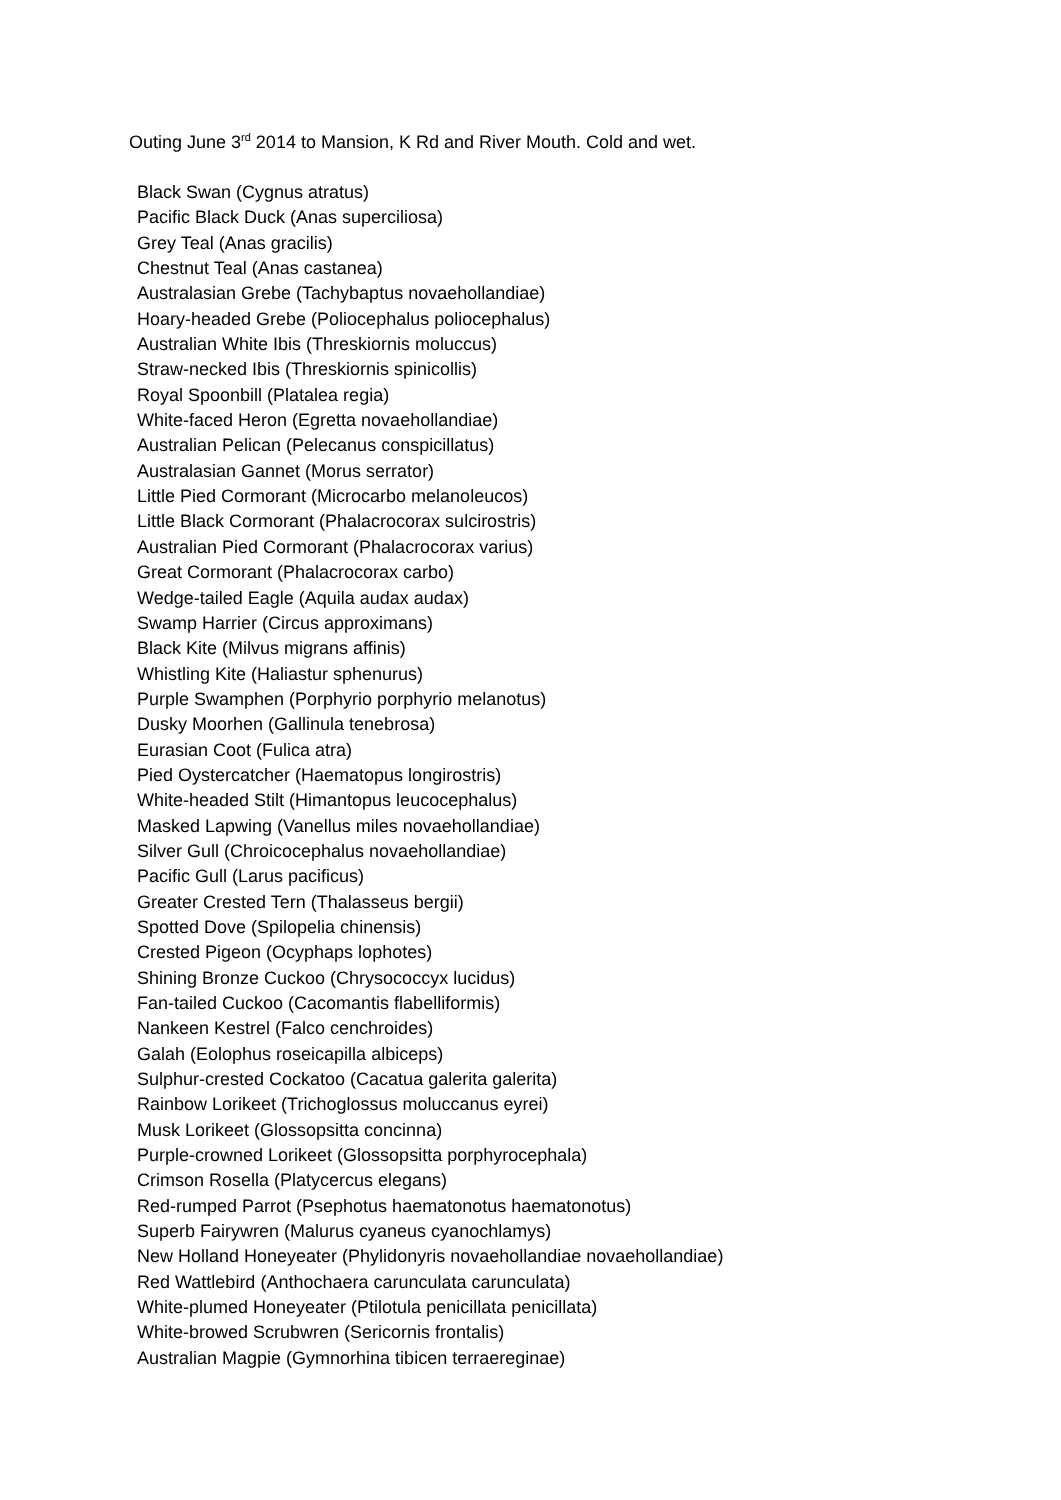Outing June 3<sup>rd</sup> 2014 to Mansion, K Rd and River Mouth. Cold and wet.
Black Swan (Cygnus atratus)
Pacific Black Duck (Anas superciliosa)
Grey Teal (Anas gracilis)
Chestnut Teal (Anas castanea)
Australasian Grebe (Tachybaptus novaehollandiae)
Hoary-headed Grebe (Poliocephalus poliocephalus)
Australian White Ibis (Threskiornis moluccus)
Straw-necked Ibis (Threskiornis spinicollis)
Royal Spoonbill (Platalea regia)
White-faced Heron (Egretta novaehollandiae)
Australian Pelican (Pelecanus conspicillatus)
Australasian Gannet (Morus serrator)
Little Pied Cormorant (Microcarbo melanoleucos)
Little Black Cormorant (Phalacrocorax sulcirostris)
Australian Pied Cormorant (Phalacrocorax varius)
Great Cormorant (Phalacrocorax carbo)
Wedge-tailed Eagle (Aquila audax audax)
Swamp Harrier (Circus approximans)
Black Kite (Milvus migrans affinis)
Whistling Kite (Haliastur sphenurus)
Purple Swamphen (Porphyrio porphyrio melanotus)
Dusky Moorhen (Gallinula tenebrosa)
Eurasian Coot (Fulica atra)
Pied Oystercatcher (Haematopus longirostris)
White-headed Stilt (Himantopus leucocephalus)
Masked Lapwing (Vanellus miles novaehollandiae)
Silver Gull (Chroicocephalus novaehollandiae)
Pacific Gull (Larus pacificus)
Greater Crested Tern (Thalasseus bergii)
Spotted Dove (Spilopelia chinensis)
Crested Pigeon (Ocyphaps lophotes)
Shining Bronze Cuckoo (Chrysococcyx lucidus)
Fan-tailed Cuckoo (Cacomantis flabelliformis)
Nankeen Kestrel (Falco cenchroides)
Galah (Eolophus roseicapilla albiceps)
Sulphur-crested Cockatoo (Cacatua galerita galerita)
Rainbow Lorikeet (Trichoglossus moluccanus eyrei)
Musk Lorikeet (Glossopsitta concinna)
Purple-crowned Lorikeet (Glossopsitta porphyrocephala)
Crimson Rosella (Platycercus elegans)
Red-rumped Parrot (Psephotus haematonotus haematonotus)
Superb Fairywren (Malurus cyaneus cyanochlamys)
New Holland Honeyeater (Phylidonyris novaehollandiae novaehollandiae)
Red Wattlebird (Anthochaera carunculata carunculata)
White-plumed Honeyeater (Ptilotula penicillata penicillata)
White-browed Scrubwren (Sericornis frontalis)
Australian Magpie (Gymnorhina tibicen terraereginae)